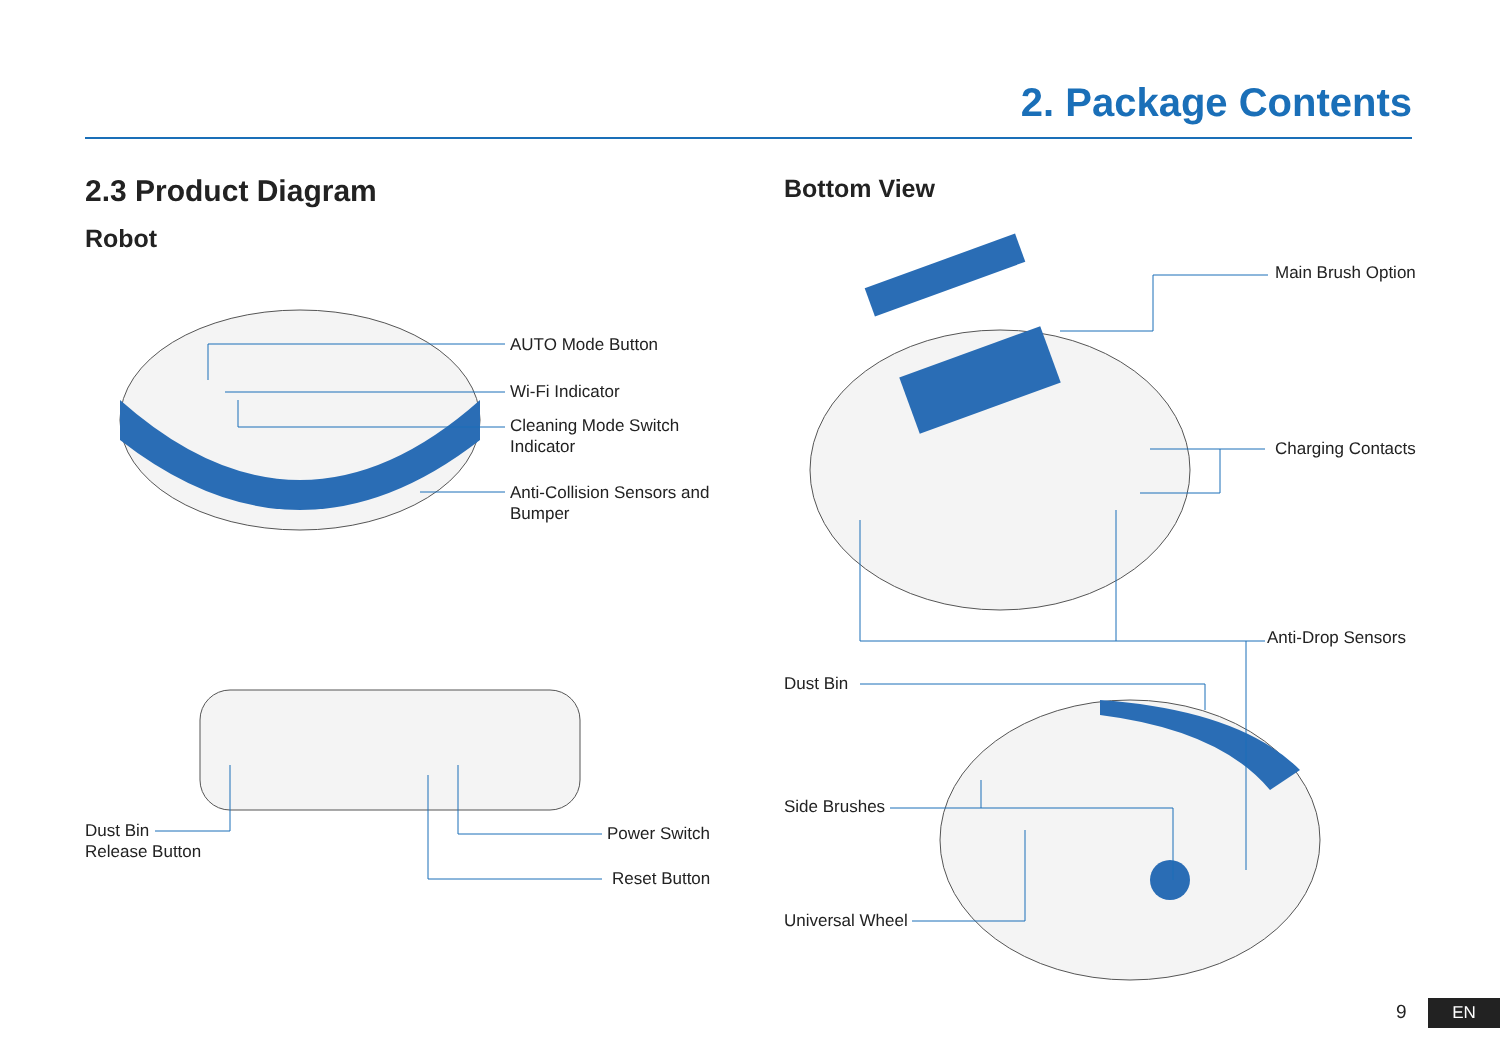2. Package Contents
2.3 Product Diagram
Robot
Bottom View
AUTO Mode Button
Wi-Fi Indicator
Cleaning Mode Switch
Indicator
Anti-Collision Sensors and
Bumper
Dust Bin
Release Button
Power Switch
Reset Button
Main Brush Option
Charging Contacts
Anti-Drop Sensors
Dust Bin
Side Brushes
Universal Wheel
9 EN